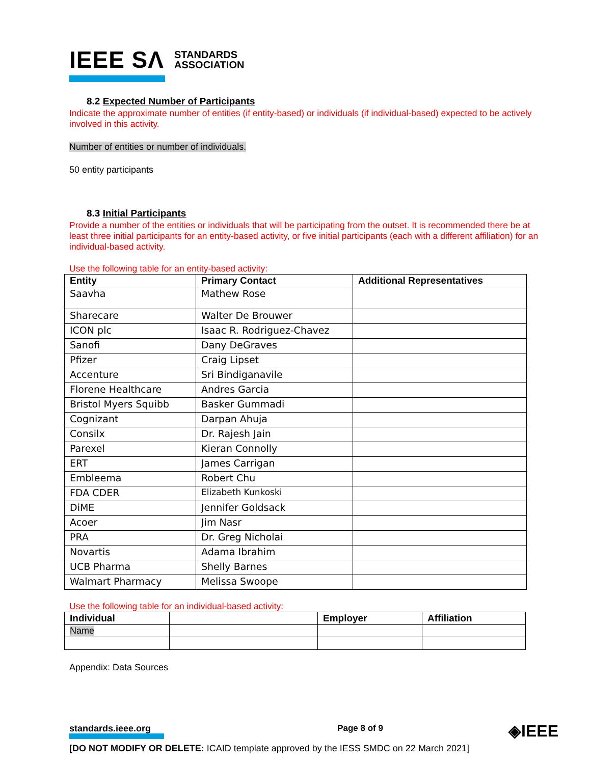IEEE SΛ STANDARDS
ASSOCIATION
8.2 Expected Number of Participants
Indicate the approximate number of entities (if entity-based) or individuals (if individual-based) expected to be actively involved in this activity.
Number of entities or number of individuals.
50 entity participants
8.3 Initial Participants
Provide a number of the entities or individuals that will be participating from the outset. It is recommended there be at least three initial participants for an entity-based activity, or five initial participants (each with a different affiliation) for an individual-based activity.
Use the following table for an entity-based activity:
| Entity | Primary Contact | Additional Representatives |
| --- | --- | --- |
| Saavha | Mathew Rose | |
| Sharecare | Walter De Brouwer | |
| ICON plc | Isaac R. Rodriguez-Chavez | |
| Sanofi | Dany DeGraves | |
| Pfizer | Craig Lipset | |
| Accenture | Sri Bindiganavile | |
| Florene Healthcare | Andres Garcia | |
| Bristol Myers Squibb | Basker Gummadi | |
| Cognizant | Darpan Ahuja | |
| Consilx | Dr. Rajesh Jain | |
| Parexel | Kieran Connolly | |
| ERT | James Carrigan | |
| Embleema | Robert Chu | |
| FDA CDER | Elizabeth Kunkoski | |
| DiME | Jennifer Goldsack | |
| Acoer | Jim Nasr | |
| PRA | Dr. Greg Nicholai | |
| Novartis | Adama Ibrahim | |
| UCB Pharma | Shelly Barnes | |
| Walmart Pharmacy | Melissa Swoope | |
Use the following table for an individual-based activity:
| Individual | | Employer | Affiliation |
| --- | --- | --- | --- |
| Name | | | |
Appendix: Data Sources
standards.ieee.org Page 8 of 9 ◈IEEE
[DO NOT MODIFY OR DELETE: ICAID template approved by the IESS SMDC on 22 March 2021]